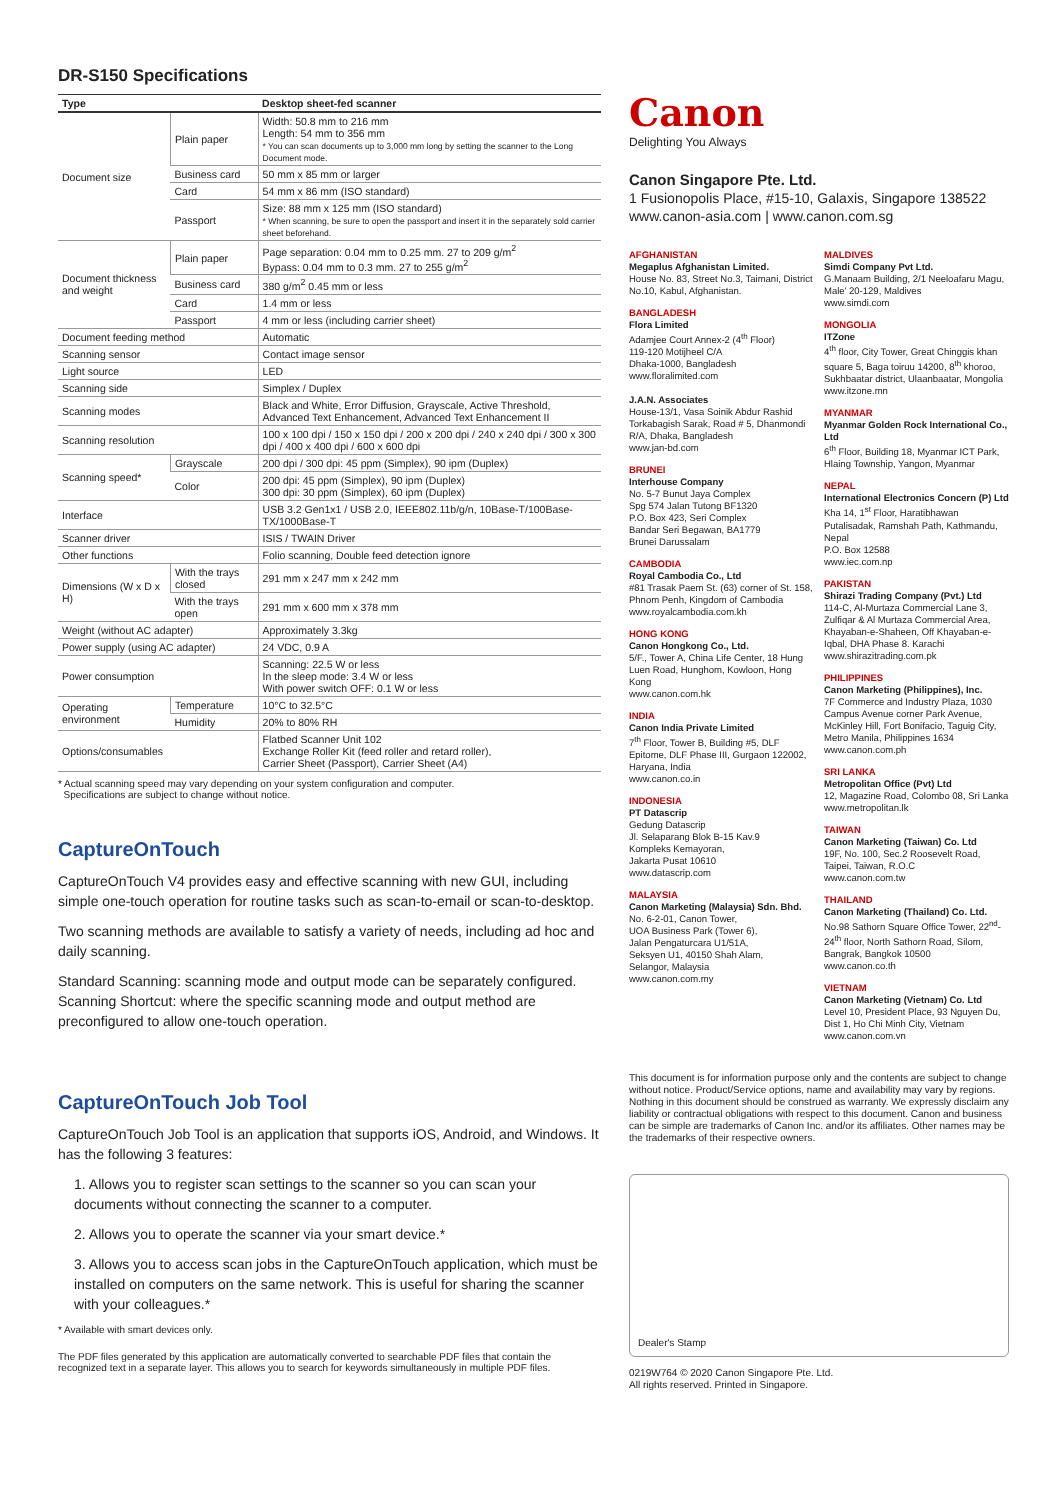DR-S150 Specifications
| Type | | Desktop sheet-fed scanner |
| --- | --- | --- |
| Document size | Plain paper | Width: 50.8 mm to 216 mm Length: 54 mm to 356 mm * You can scan documents up to 3,000 mm long by setting the scanner to the Long Document mode. |
| | Business card | 50 mm x 85 mm or larger |
| | Card | 54 mm x 86 mm (ISO standard) |
| | Passport | Size: 88 mm x 125 mm (ISO standard) * When scanning, be sure to open the passport and insert it in the separately sold carrier sheet beforehand. |
| Document thickness and weight | Plain paper | Page separation: 0.04 mm to 0.25 mm. 27 to 209 g/m<sup>2</sup> Bypass: 0.04 mm to 0.3 mm. 27 to 255 g/m<sup>2</sup> |
| | Business card | 380 g/m<sup>2</sup> 0.45 mm or less |
| | Card | 1.4 mm or less |
| | Passport | 4 mm or less (including carrier sheet) |
| Document feeding method | | Automatic |
| Scanning sensor | | Contact image sensor |
| Light source | | LED |
| Scanning side | | Simplex / Duplex |
| Scanning modes | | Black and White, Error Diffusion, Grayscale, Active Threshold, Advanced Text Enhancement, Advanced Text Enhancement II |
| Scanning resolution | | 100 x 100 dpi / 150 x 150 dpi / 200 x 200 dpi / 240 x 240 dpi / 300 x 300 dpi / 400 x 400 dpi / 600 x 600 dpi |
| Scanning speed* | Grayscale | 200 dpi / 300 dpi: 45 ppm (Simplex), 90 ipm (Duplex) |
| | Color | 200 dpi: 45 ppm (Simplex), 90 ipm (Duplex) 300 dpi: 30 ppm (Simplex), 60 ipm (Duplex) |
| Interface | | USB 3.2 Gen1x1 / USB 2.0, IEEE802.11b/g/n, 10Base-T/100Base-TX/1000Base-T |
| Scanner driver | | ISIS / TWAIN Driver |
| Other functions | | Folio scanning, Double feed detection ignore |
| Dimensions (W x D x H) | With the trays closed | 291 mm x 247 mm x 242 mm |
| | With the trays open | 291 mm x 600 mm x 378 mm |
| Weight (without AC adapter) | | Approximately 3.3kg |
| Power supply (using AC adapter) | | 24 VDC, 0.9 A |
| Power consumption | | Scanning: 22.5 W or less In the sleep mode: 3.4 W or less With power switch OFF: 0.1 W or less |
| Operating environment | Temperature | 10°C to 32.5°C |
| | Humidity | 20% to 80% RH |
| Options/consumables | | Flatbed Scanner Unit 102 Exchange Roller Kit (feed roller and retard roller), Carrier Sheet (Passport), Carrier Sheet (A4) |
* Actual scanning speed may vary depending on your system configuration and computer.
Specifications are subject to change without notice.
CaptureOnTouch
CaptureOnTouch V4 provides easy and effective scanning with new GUI, including simple one-touch operation for routine tasks such as scan-to-email or scan-to-desktop.
Two scanning methods are available to satisfy a variety of needs, including ad hoc and daily scanning.
Standard Scanning: scanning mode and output mode can be separately configured. Scanning Shortcut: where the specific scanning mode and output method are preconfigured to allow one-touch operation.
CaptureOnTouch Job Tool
CaptureOnTouch Job Tool is an application that supports iOS, Android, and Windows. It has the following 3 features:
1. Allows you to register scan settings to the scanner so you can scan your documents without connecting the scanner to a computer.
2. Allows you to operate the scanner via your smart device.*
3. Allows you to access scan jobs in the CaptureOnTouch application, which must be installed on computers on the same network. This is useful for sharing the scanner with your colleagues.*
* Available with smart devices only.
The PDF files generated by this application are automatically converted to searchable PDF files that contain the recognized text in a separate layer. This allows you to search for keywords simultaneously in multiple PDF files.
Canon
Delighting You Always
Canon Singapore Pte. Ltd.
1 Fusionopolis Place, #15-10, Galaxis, Singapore 138522
www.canon-asia.com | www.canon.com.sg
AFGHANISTAN
Megaplus Afghanistan Limited.
House No. 83, Street No.3, Taimani, District No.10, Kabul, Afghanistan.
BANGLADESH
Flora Limited
Adamjee Court Annex-2 (4<sup>th</sup> Floor)
119-120 Motijheel C/A
Dhaka-1000, Bangladesh
www.floralimited.com
J.A.N. Associates
House-13/1, Vasa Soinik Abdur Rashid Torkabagish Sarak, Road # 5, Dhanmondi R/A, Dhaka, Bangladesh
www.jan-bd.com
BRUNEI
Interhouse Company
No. 5-7 Bunut Jaya Complex
Spg 574 Jalan Tutong BF1320
P.O. Box 423, Seri Complex
Bandar Seri Begawan, BA1779
Brunei Darussalam
CAMBODIA
Royal Cambodia Co., Ltd
#81 Trasak Paem St. (63) corner of St. 158, Phnom Penh, Kingdom of Cambodia
www.royalcambodia.com.kh
HONG KONG
Canon Hongkong Co., Ltd.
5/F., Tower A, China Life Center, 18 Hung Luen Road, Hunghom, Kowloon, Hong Kong
www.canon.com.hk
INDIA
Canon India Private Limited
7<sup>th</sup> Floor, Tower B, Building #5, DLF Epitome, DLF Phase III, Gurgaon 122002, Haryana, India
www.canon.co.in
INDONESIA
PT Datascrip
Gedung Datascrip
Jl. Selaparang Blok B-15 Kav.9
Kompleks Kemayoran,
Jakarta Pusat 10610
www.datascrip.com
MALAYSIA
Canon Marketing (Malaysia) Sdn. Bhd.
No. 6-2-01, Canon Tower,
UOA Business Park (Tower 6),
Jalan Pengaturcara U1/51A,
Seksyen U1, 40150 Shah Alam,
Selangor, Malaysia
www.canon.com.my
MALDIVES
Simdi Company Pvt Ltd.
G.Manaam Building, 2/1 Neeloafaru Magu, Male' 20-129, Maldives
www.simdi.com
MONGOLIA
ITZone
4<sup>th</sup> floor, City Tower, Great Chinggis khan square 5, Baga toiruu 14200, 8<sup>th</sup> khoroo, Sukhbaatar district, Ulaanbaatar, Mongolia
www.itzone.mn
MYANMAR
Myanmar Golden Rock International Co., Ltd
6<sup>th</sup> Floor, Building 18, Myanmar ICT Park, Hlaing Township, Yangon, Myanmar
NEPAL
International Electronics Concern (P) Ltd
Kha 14, 1<sup>st</sup> Floor, Haratibhawan Putalisadak, Ramshah Path, Kathmandu, Nepal
P.O. Box 12588
www.iec.com.np
PAKISTAN
Shirazi Trading Company (Pvt.) Ltd
114-C, Al-Murtaza Commercial Lane 3, Zulfiqar & Al Murtaza Commercial Area, Khayaban-e-Shaheen, Off Khayaban-e-Iqbal, DHA Phase 8. Karachi
www.shirazitrading.com.pk
PHILIPPINES
Canon Marketing (Philippines), Inc.
7F Commerce and Industry Plaza, 1030 Campus Avenue corner Park Avenue, McKinley Hill, Fort Bonifacio, Taguig City, Metro Manila, Philippines 1634
www.canon.com.ph
SRI LANKA
Metropolitan Office (Pvt) Ltd
12, Magazine Road, Colombo 08, Sri Lanka
www.metropolitan.lk
TAIWAN
Canon Marketing (Taiwan) Co. Ltd
19F, No. 100, Sec.2 Roosevelt Road, Taipei, Taiwan, R.O.C
www.canon.com.tw
THAILAND
Canon Marketing (Thailand) Co. Ltd.
No.98 Sathorn Square Office Tower, 22<sup>nd</sup>-24<sup>th</sup> floor, North Sathorn Road, Silom, Bangrak, Bangkok 10500
www.canon.co.th
VIETNAM
Canon Marketing (Vietnam) Co. Ltd
Level 10, President Place, 93 Nguyen Du, Dist 1, Ho Chi Minh City, Vietnam
www.canon.com.vn
This document is for information purpose only and the contents are subject to change without notice. Product/Service options, name and availability may vary by regions. Nothing in this document should be construed as warranty. We expressly disclaim any liability or contractual obligations with respect to this document. Canon and business can be simple are trademarks of Canon Inc. and/or its affiliates. Other names may be the trademarks of their respective owners.
Dealer's Stamp
0219W764 © 2020 Canon Singapore Pte. Ltd.
All rights reserved. Printed in Singapore.